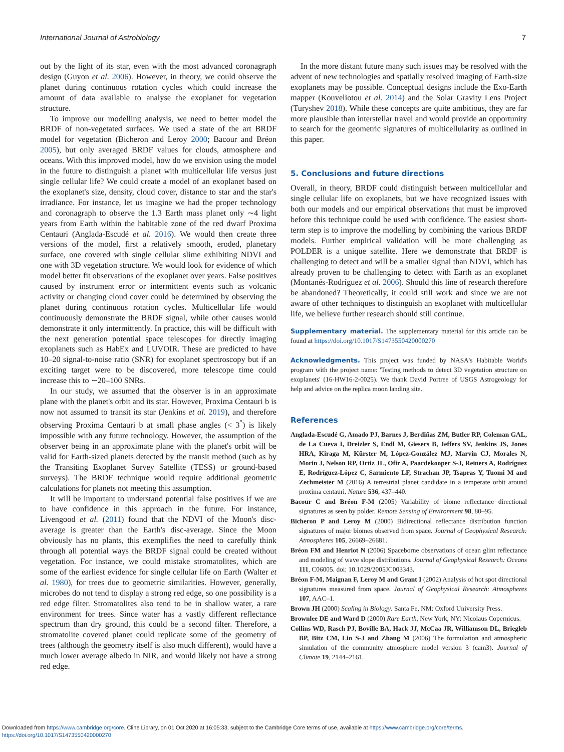International Journal of Astrobiology 7
out by the light of its star, even with the most advanced coronagraph design (Guyon et al. 2006). However, in theory, we could observe the planet during continuous rotation cycles which could increase the amount of data available to analyse the exoplanet for vegetation structure.
To improve our modelling analysis, we need to better model the BRDF of non-vegetated surfaces. We used a state of the art BRDF model for vegetation (Bicheron and Leroy 2000; Bacour and Bréon 2005), but only averaged BRDF values for clouds, atmosphere and oceans. With this improved model, how do we envision using the model in the future to distinguish a planet with multicellular life versus just single cellular life? We could create a model of an exoplanet based on the exoplanet's size, density, cloud cover, distance to star and the star's irradiance. For instance, let us imagine we had the proper technology and coronagraph to observe the 1.3 Earth mass planet only ∼4 light years from Earth within the habitable zone of the red dwarf Proxima Centauri (Anglada-Escudé et al. 2016). We would then create three versions of the model, first a relatively smooth, eroded, planetary surface, one covered with single cellular slime exhibiting NDVI and one with 3D vegetation structure. We would look for evidence of which model better fit observations of the exoplanet over years. False positives caused by instrument error or intermittent events such as volcanic activity or changing cloud cover could be determined by observing the planet during continuous rotation cycles. Multicellular life would continuously demonstrate the BRDF signal, while other causes would demonstrate it only intermittently. In practice, this will be difficult with the next generation potential space telescopes for directly imaging exoplanets such as HabEx and LUVOIR. These are predicted to have 10–20 signal-to-noise ratio (SNR) for exoplanet spectroscopy but if an exciting target were to be discovered, more telescope time could increase this to ∼20–100 SNRs.
In our study, we assumed that the observer is in an approximate plane with the planet's orbit and its star. However, Proxima Centauri b is now not assumed to transit its star (Jenkins et al. 2019), and therefore observing Proxima Centauri b at small phase angles (< 3<sup>°</sup>) is likely impossible with any future technology. However, the assumption of the observer being in an approximate plane with the planet's orbit will be valid for Earth-sized planets detected by the transit method (such as by the Transiting Exoplanet Survey Satellite (TESS) or ground-based surveys). The BRDF technique would require additional geometric calculations for planets not meeting this assumption.
It will be important to understand potential false positives if we are to have confidence in this approach in the future. For instance, Livengood et al. (2011) found that the NDVI of the Moon's disc-average is greater than the Earth's disc-average. Since the Moon obviously has no plants, this exemplifies the need to carefully think through all potential ways the BRDF signal could be created without vegetation. For instance, we could mistake stromatolites, which are some of the earliest evidence for single cellular life on Earth (Walter et al. 1980), for trees due to geometric similarities. However, generally, microbes do not tend to display a strong red edge, so one possibility is a red edge filter. Stromatolites also tend to be in shallow water, a rare environment for trees. Since water has a vastly different reflectance spectrum than dry ground, this could be a second filter. Therefore, a stromatolite covered planet could replicate some of the geometry of trees (although the geometry itself is also much different), would have a much lower average albedo in NIR, and would likely not have a strong red edge.
In the more distant future many such issues may be resolved with the advent of new technologies and spatially resolved imaging of Earth-size exoplanets may be possible. Conceptual designs include the Exo-Earth mapper (Kouveliotou et al. 2014) and the Solar Gravity Lens Project (Turyshev 2018). While these concepts are quite ambitious, they are far more plausible than interstellar travel and would provide an opportunity to search for the geometric signatures of multicellularity as outlined in this paper.
5. Conclusions and future directions
Overall, in theory, BRDF could distinguish between multicellular and single cellular life on exoplanets, but we have recognized issues with both our models and our empirical observations that must be improved before this technique could be used with confidence. The easiest short-term step is to improve the modelling by combining the various BRDF models. Further empirical validation will be more challenging as POLDER is a unique satellite. Here we demonstrate that BRDF is challenging to detect and will be a smaller signal than NDVI, which has already proven to be challenging to detect with Earth as an exoplanet (Montanés-Rodríguez et al. 2006). Should this line of research therefore be abandoned? Theoretically, it could still work and since we are not aware of other techniques to distinguish an exoplanet with multicellular life, we believe further research should still continue.
Supplementary material. The supplementary material for this article can be found at https://doi.org/10.1017/S1473550420000270
Acknowledgments. This project was funded by NASA's Habitable World's program with the project name: 'Testing methods to detect 3D vegetation structure on exoplanets' (16-HW16-2-0025). We thank David Portree of USGS Astrogeology for help and advice on the replica moon landing site.
References
Anglada-Escudé G, Amado PJ, Barnes J, Berdiñas ZM, Butler RP, Coleman GAL, de La Cueva I, Dreizler S, Endl M, Giesers B, Jeffers SV, Jenkins JS, Jones HRA, Kiraga M, Kürster M, López-González MJ, Marvin CJ, Morales N, Morin J, Nelson RP, Ortiz JL, Ofir A, Paardekooper S-J, Reiners A, Rodríguez E, Rodríguez-López C, Sarmiento LF, Strachan JP, Tsapras Y, Tuomi M and Zechmeister M (2016) A terrestrial planet candidate in a temperate orbit around proxima centauri. Nature 536, 437–440.
Bacour C and Bréon F-M (2005) Variability of biome reflectance directional signatures as seen by polder. Remote Sensing of Environment 98, 80–95.
Bicheron P and Leroy M (2000) Bidirectional reflectance distribution function signatures of major biomes observed from space. Journal of Geophysical Research: Atmospheres 105, 26669–26681.
Bréon FM and Henriot N (2006) Spaceborne observations of ocean glint reflectance and modeling of wave slope distributions. Journal of Geophysical Research: Oceans 111, C06005. doi: 10.1029/2005JC003343.
Bréon F-M, Maignan F, Leroy M and Grant I (2002) Analysis of hot spot directional signatures measured from space. Journal of Geophysical Research: Atmospheres 107, AAC–1.
Brown JH (2000) Scaling in Biology. Santa Fe, NM: Oxford University Press.
Brownlee DE and Ward D (2000) Rare Earth. New York, NY: Nicolaus Copernicus.
Collins WD, Rasch PJ, Boville BA, Hack JJ, McCaa JR, Williamson DL, Briegleb BP, Bitz CM, Lin S-J and Zhang M (2006) The formulation and atmospheric simulation of the community atmosphere model version 3 (cam3). Journal of Climate 19, 2144–2161.
Downloaded from https://www.cambridge.org/core. Cline Library, on 01 Oct 2020 at 16:05:33, subject to the Cambridge Core terms of use, available at https://www.cambridge.org/core/terms.
https://doi.org/10.1017/S1473550420000270